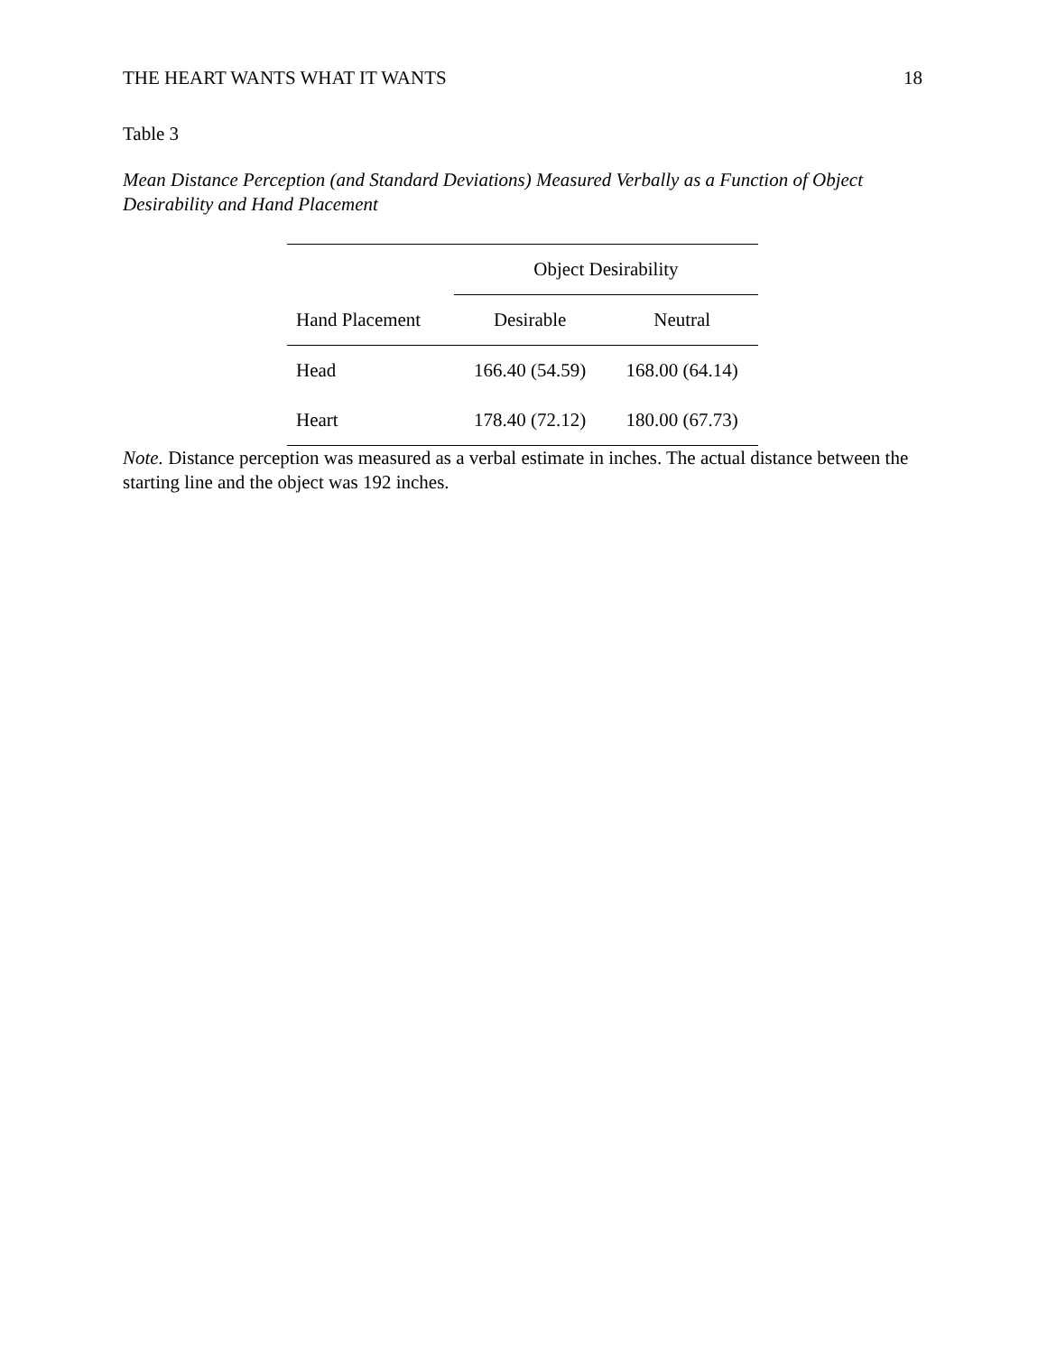THE HEART WANTS WHAT IT WANTS 18
Table 3
Mean Distance Perception (and Standard Deviations) Measured Verbally as a Function of Object Desirability and Hand Placement
| | Object Desirability | |
| --- | --- | --- |
| Hand Placement | Desirable | Neutral |
| Head | 166.40 (54.59) | 168.00 (64.14) |
| Heart | 178.40 (72.12) | 180.00 (67.73) |
Note. Distance perception was measured as a verbal estimate in inches. The actual distance between the starting line and the object was 192 inches.